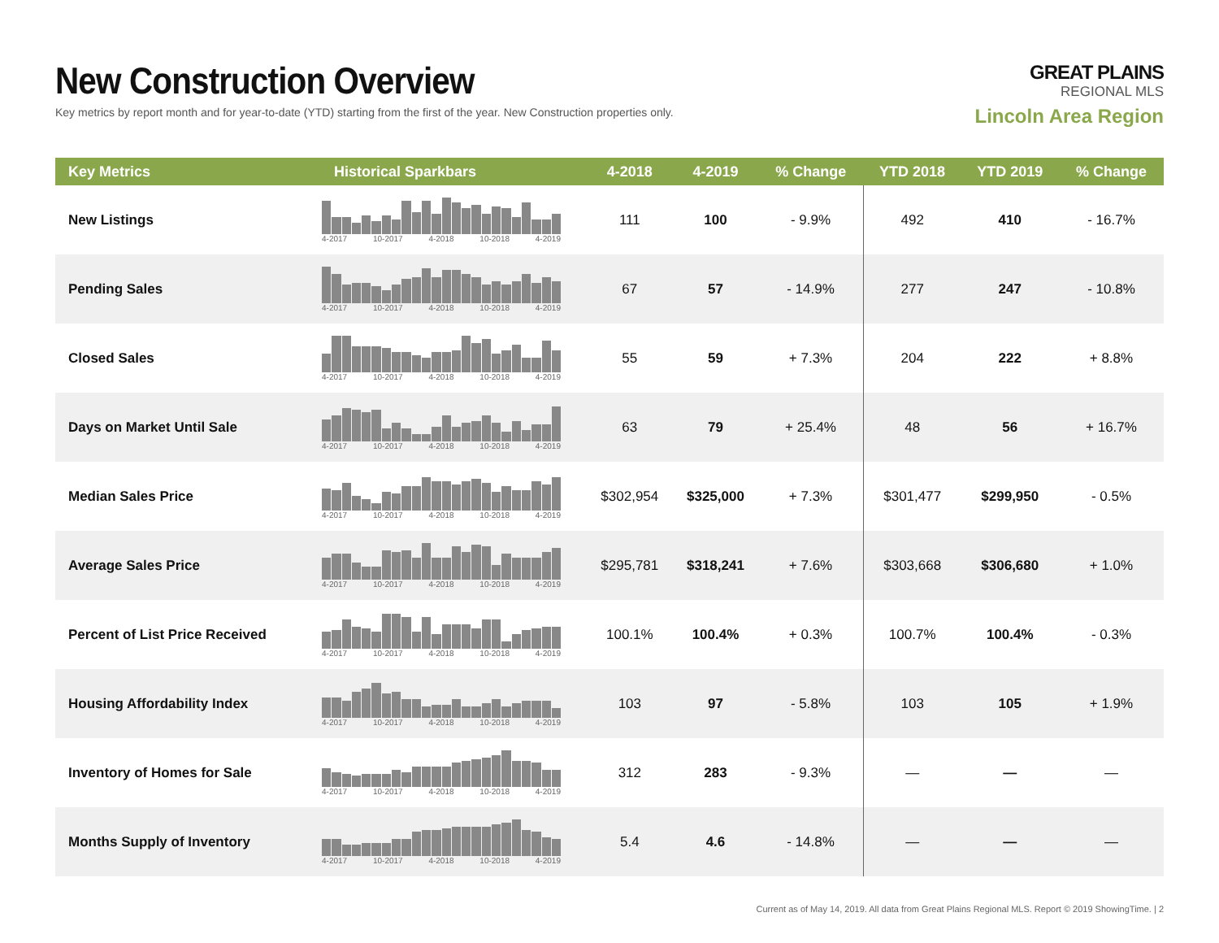New Construction Overview
Key metrics by report month and for year-to-date (YTD) starting from the first of the year. New Construction properties only.
GREAT PLAINS
REGIONAL MLS
Lincoln Area Region
| Key Metrics | Historical Sparkbars | 4-2018 | 4-2019 | % Change | YTD 2018 | YTD 2019 | % Change |
| --- | --- | --- | --- | --- | --- | --- | --- |
| New Listings | 4-2017 10-2017 4-2018 10-2018 4-2019 | 111 | 100 | - 9.9% | 492 | 410 | - 16.7% |
| Pending Sales | 4-2017 10-2017 4-2018 10-2018 4-2019 | 67 | 57 | - 14.9% | 277 | 247 | - 10.8% |
| Closed Sales | 4-2017 10-2017 4-2018 10-2018 4-2019 | 55 | 59 | + 7.3% | 204 | 222 | + 8.8% |
| Days on Market Until Sale | 4-2017 10-2017 4-2018 10-2018 4-2019 | 63 | 79 | + 25.4% | 48 | 56 | + 16.7% |
| Median Sales Price | 4-2017 10-2017 4-2018 10-2018 4-2019 | $302,954 | $325,000 | + 7.3% | $301,477 | $299,950 | - 0.5% |
| Average Sales Price | 4-2017 10-2017 4-2018 10-2018 4-2019 | $295,781 | $318,241 | + 7.6% | $303,668 | $306,680 | + 1.0% |
| Percent of List Price Received | 4-2017 10-2017 4-2018 10-2018 4-2019 | 100.1% | 100.4% | + 0.3% | 100.7% | 100.4% | - 0.3% |
| Housing Affordability Index | 4-2017 10-2017 4-2018 10-2018 4-2019 | 103 | 97 | - 5.8% | 103 | 105 | + 1.9% |
| Inventory of Homes for Sale | 4-2017 10-2017 4-2018 10-2018 4-2019 | 312 | 283 | - 9.3% | — | — | — |
| Months Supply of Inventory | 4-2017 10-2017 4-2018 10-2018 4-2019 | 5.4 | 4.6 | - 14.8% | — | — | — |
Current as of May 14, 2019. All data from Great Plains Regional MLS. Report © 2019 ShowingTime. | 2